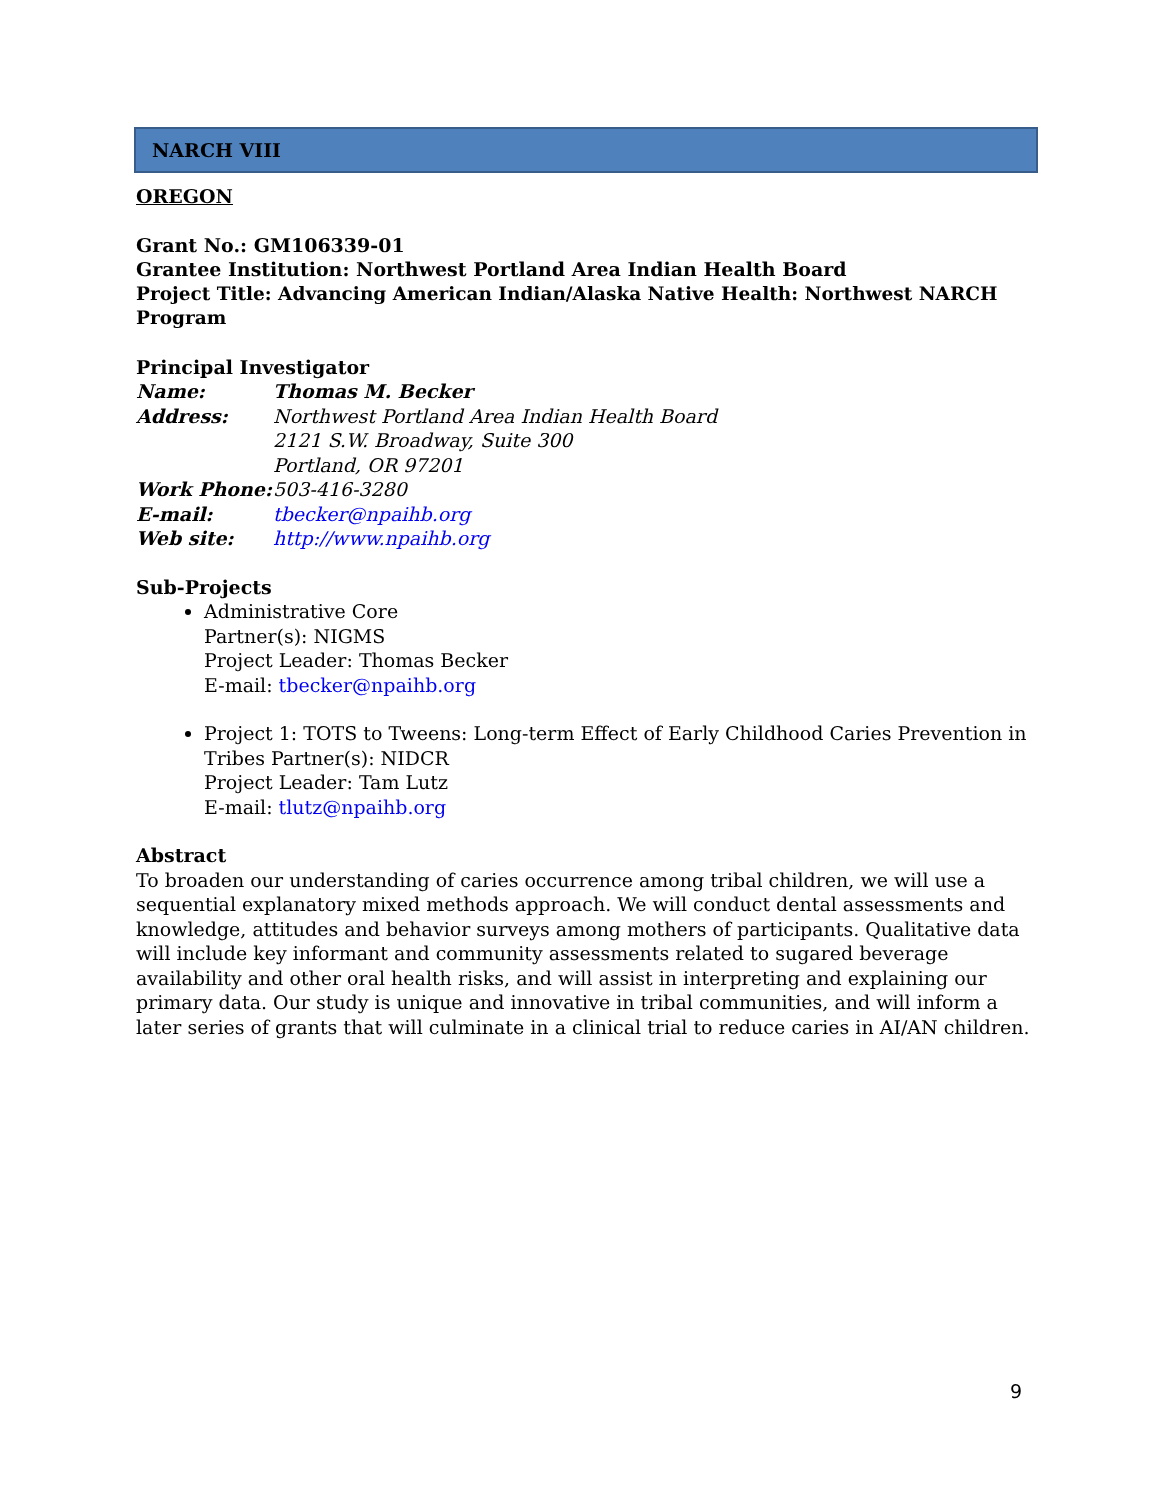NARCH VIII
OREGON
Grant No.: GM106339-01
Grantee Institution: Northwest Portland Area Indian Health Board
Project Title: Advancing American Indian/Alaska Native Health: Northwest NARCH Program
Principal Investigator
Name: Thomas M. Becker
Address: Northwest Portland Area Indian Health Board
2121 S.W. Broadway, Suite 300
Portland, OR 97201
Work Phone: 503-416-3280
E-mail: tbecker@npaihb.org
Web site: http://www.npaihb.org
Sub-Projects
Administrative Core
Partner(s): NIGMS
Project Leader: Thomas Becker
E-mail: tbecker@npaihb.org
Project 1: TOTS to Tweens: Long-term Effect of Early Childhood Caries Prevention in Tribes Partner(s): NIDCR
Project Leader: Tam Lutz
E-mail: tlutz@npaihb.org
Abstract
To broaden our understanding of caries occurrence among tribal children, we will use a sequential explanatory mixed methods approach. We will conduct dental assessments and knowledge, attitudes and behavior surveys among mothers of participants. Qualitative data will include key informant and community assessments related to sugared beverage availability and other oral health risks, and will assist in interpreting and explaining our primary data. Our study is unique and innovative in tribal communities, and will inform a later series of grants that will culminate in a clinical trial to reduce caries in AI/AN children.
9